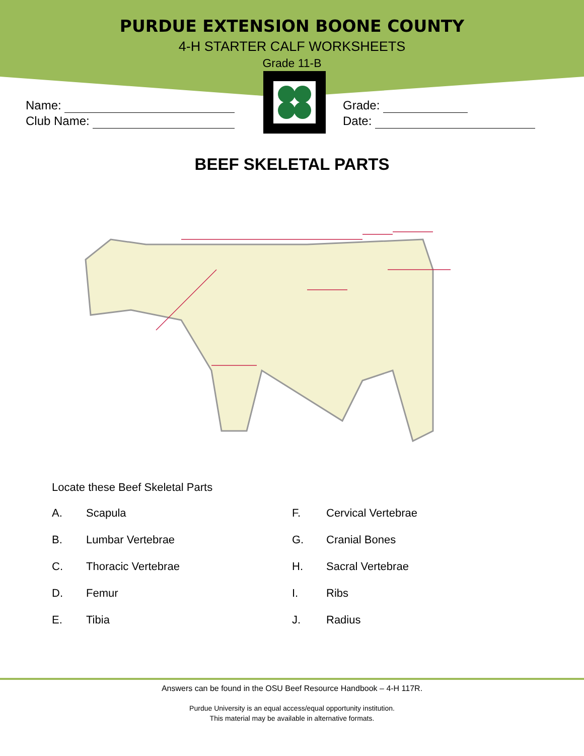PURDUE EXTENSION BOONE COUNTY
4-H STARTER CALF WORKSHEETS
Grade 11-B
Name:
Club Name:
Grade:
Date:
BEEF SKELETAL PARTS
Locate these Beef Skeletal Parts
A. Scapula
B. Lumbar Vertebrae
C. Thoracic Vertebrae
D. Femur
E. Tibia
F. Cervical Vertebrae
G. Cranial Bones
H. Sacral Vertebrae
I. Ribs
J. Radius
Answers can be found in the OSU Beef Resource Handbook – 4-H 117R.
Purdue University is an equal access/equal opportunity institution.
This material may be available in alternative formats.